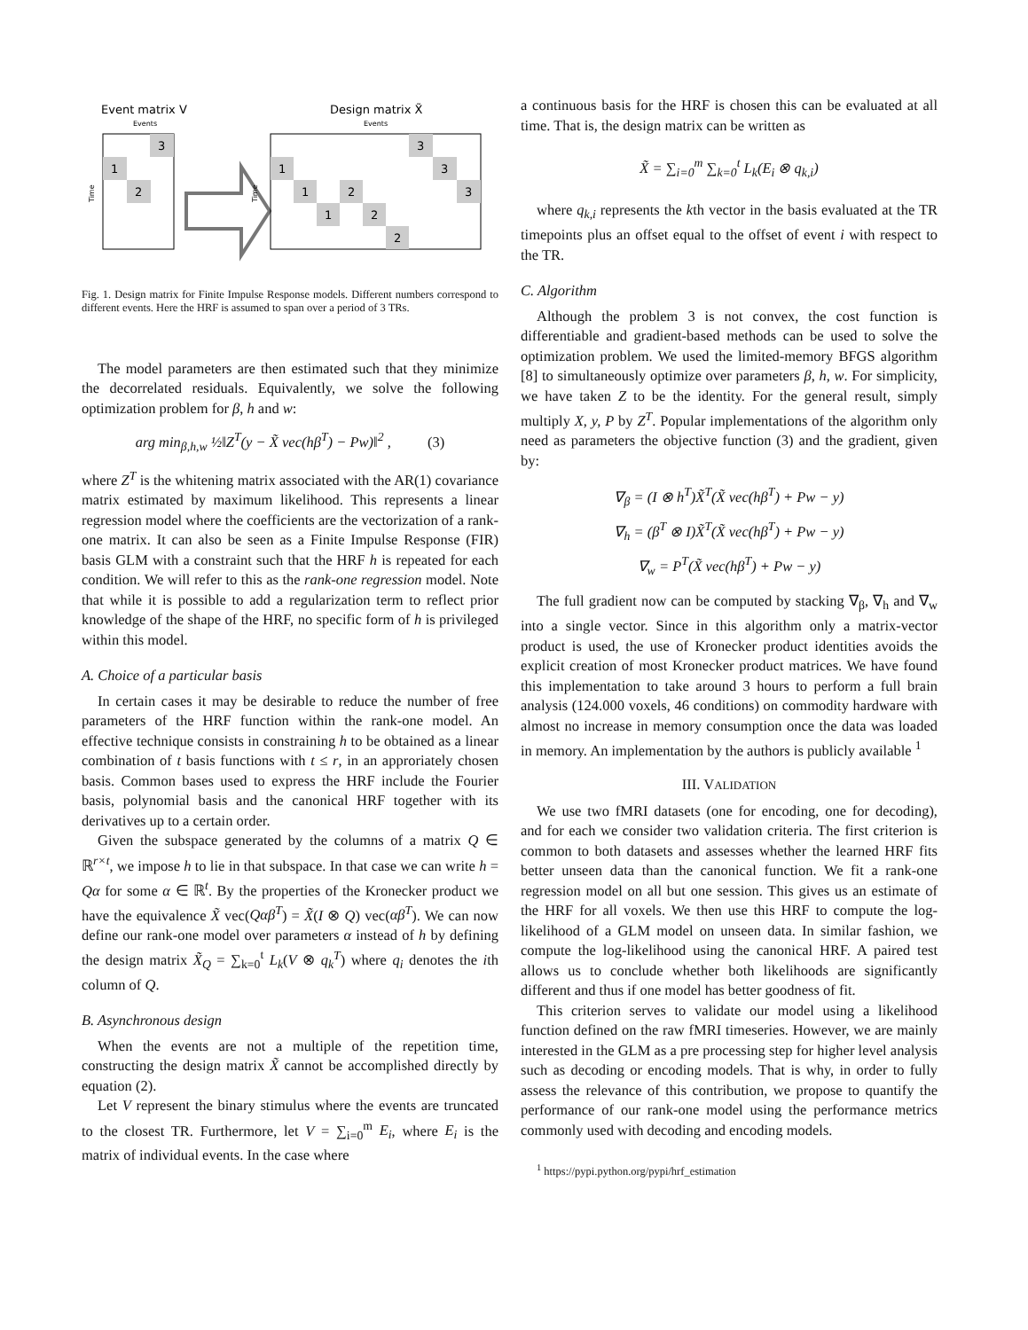Event matrix V
Design matrix X̃
Events
Events
3
1
2
Time
Time
1
1
1
2
2
2
3
3
3
Fig. 1. Design matrix for Finite Impulse Response models. Different numbers correspond to different events. Here the HRF is assumed to span over a period of 3 TRs.
The model parameters are then estimated such that they minimize the decorrelated residuals. Equivalently, we solve the following optimization problem for β, h and w:
arg min<sub>β,h,w</sub> ½‖Z<sup>T</sup>(y − X̃ vec(hβ<sup>T</sup>) − Pw)‖<sup>2</sup> , (3)
where Z<sup>T</sup> is the whitening matrix associated with the AR(1) covariance matrix estimated by maximum likelihood. This represents a linear regression model where the coefficients are the vectorization of a rank-one matrix. It can also be seen as a Finite Impulse Response (FIR) basis GLM with a constraint such that the HRF h is repeated for each condition. We will refer to this as the rank-one regression model. Note that while it is possible to add a regularization term to reflect prior knowledge of the shape of the HRF, no specific form of h is privileged within this model.
A. Choice of a particular basis
In certain cases it may be desirable to reduce the number of free parameters of the HRF function within the rank-one model. An effective technique consists in constraining h to be obtained as a linear combination of t basis functions with t ≤ r, in an approriately chosen basis. Common bases used to express the HRF include the Fourier basis, polynomial basis and the canonical HRF together with its derivatives up to a certain order.
Given the subspace generated by the columns of a matrix Q ∈ ℝ<sup>r×t</sup>, we impose h to lie in that subspace. In that case we can write h = Qα for some α ∈ ℝ<sup>t</sup>. By the properties of the Kronecker product we have the equivalence X̃ vec(Qαβ<sup>T</sup>) = X̃(I ⊗ Q) vec(αβ<sup>T</sup>). We can now define our rank-one model over parameters α instead of h by defining the design matrix X̃<sub>Q</sub> = ∑<sub>k=0</sub><sup>t</sup> L<sub>k</sub>(V ⊗ q<sub>k</sub><sup>T</sup>) where q<sub>i</sub> denotes the ith column of Q.
B. Asynchronous design
When the events are not a multiple of the repetition time, constructing the design matrix X̃ cannot be accomplished directly by equation (2).
Let V represent the binary stimulus where the events are truncated to the closest TR. Furthermore, let V = ∑<sub>i=0</sub><sup>m</sup> E<sub>i</sub>, where E<sub>i</sub> is the matrix of individual events. In the case where
a continuous basis for the HRF is chosen this can be evaluated at all time. That is, the design matrix can be written as
X̃ = ∑<sub>i=0</sub><sup>m</sup> ∑<sub>k=0</sub><sup>t</sup> L<sub>k</sub>(E<sub>i</sub> ⊗ q<sub>k,i</sub>)
where q<sub>k,i</sub> represents the kth vector in the basis evaluated at the TR timepoints plus an offset equal to the offset of event i with respect to the TR.
C. Algorithm
Although the problem 3 is not convex, the cost function is differentiable and gradient-based methods can be used to solve the optimization problem. We used the limited-memory BFGS algorithm [8] to simultaneously optimize over parameters β, h, w. For simplicity, we have taken Z to be the identity. For the general result, simply multiply X, y, P by Z<sup>T</sup>. Popular implementations of the algorithm only need as parameters the objective function (3) and the gradient, given by:
∇<sub>β</sub> = (I ⊗ h<sup>T</sup>)X̃<sup>T</sup>(X̃ vec(hβ<sup>T</sup>) + Pw − y)
∇<sub>h</sub> = (β<sup>T</sup> ⊗ I)X̃<sup>T</sup>(X̃ vec(hβ<sup>T</sup>) + Pw − y)
∇<sub>w</sub> = P<sup>T</sup>(X̃ vec(hβ<sup>T</sup>) + Pw − y)
The full gradient now can be computed by stacking ∇<sub>β</sub>, ∇<sub>h</sub> and ∇<sub>w</sub> into a single vector. Since in this algorithm only a matrix-vector product is used, the use of Kronecker product identities avoids the explicit creation of most Kronecker product matrices. We have found this implementation to take around 3 hours to perform a full brain analysis (124.000 voxels, 46 conditions) on commodity hardware with almost no increase in memory consumption once the data was loaded in memory. An implementation by the authors is publicly available <sup>1</sup>
III. VALIDATION
We use two fMRI datasets (one for encoding, one for decoding), and for each we consider two validation criteria. The first criterion is common to both datasets and assesses whether the learned HRF fits better unseen data than the canonical function. We fit a rank-one regression model on all but one session. This gives us an estimate of the HRF for all voxels. We then use this HRF to compute the log-likelihood of a GLM model on unseen data. In similar fashion, we compute the log-likelihood using the canonical HRF. A paired test allows us to conclude whether both likelihoods are significantly different and thus if one model has better goodness of fit.
This criterion serves to validate our model using a likelihood function defined on the raw fMRI timeseries. However, we are mainly interested in the GLM as a pre processing step for higher level analysis such as decoding or encoding models. That is why, in order to fully assess the relevance of this contribution, we propose to quantify the performance of our rank-one model using the performance metrics commonly used with decoding and encoding models.
<sup>1</sup> https://pypi.python.org/pypi/hrf_estimation